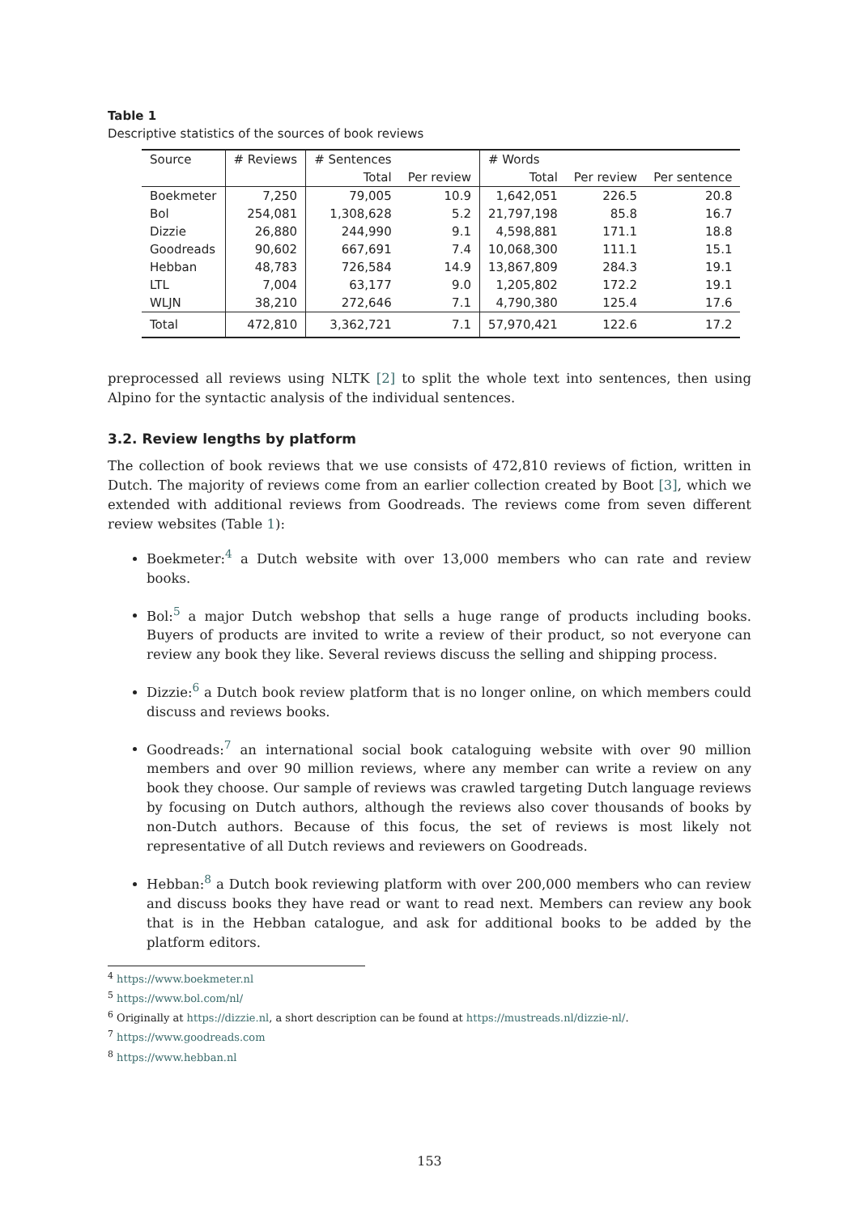Table 1
Descriptive statistics of the sources of book reviews
| Source | # Reviews | # Sentences | | # Words | | |
| --- | --- | --- | --- | --- | --- | --- |
| | | Total | Per review | Total | Per review | Per sentence |
| Boekmeter | 7,250 | 79,005 | 10.9 | 1,642,051 | 226.5 | 20.8 |
| Bol | 254,081 | 1,308,628 | 5.2 | 21,797,198 | 85.8 | 16.7 |
| Dizzie | 26,880 | 244,990 | 9.1 | 4,598,881 | 171.1 | 18.8 |
| Goodreads | 90,602 | 667,691 | 7.4 | 10,068,300 | 111.1 | 15.1 |
| Hebban | 48,783 | 726,584 | 14.9 | 13,867,809 | 284.3 | 19.1 |
| LTL | 7,004 | 63,177 | 9.0 | 1,205,802 | 172.2 | 19.1 |
| WLJN | 38,210 | 272,646 | 7.1 | 4,790,380 | 125.4 | 17.6 |
| Total | 472,810 | 3,362,721 | 7.1 | 57,970,421 | 122.6 | 17.2 |
preprocessed all reviews using NLTK [2] to split the whole text into sentences, then using Alpino for the syntactic analysis of the individual sentences.
3.2. Review lengths by platform
The collection of book reviews that we use consists of 472,810 reviews of fiction, written in Dutch. The majority of reviews come from an earlier collection created by Boot [3], which we extended with additional reviews from Goodreads. The reviews come from seven different review websites (Table 1):
Boekmeter:<sup>4</sup> a Dutch website with over 13,000 members who can rate and review books.
Bol:<sup>5</sup> a major Dutch webshop that sells a huge range of products including books. Buyers of products are invited to write a review of their product, so not everyone can review any book they like. Several reviews discuss the selling and shipping process.
Dizzie:<sup>6</sup> a Dutch book review platform that is no longer online, on which members could discuss and reviews books.
Goodreads:<sup>7</sup> an international social book cataloguing website with over 90 million members and over 90 million reviews, where any member can write a review on any book they choose. Our sample of reviews was crawled targeting Dutch language reviews by focusing on Dutch authors, although the reviews also cover thousands of books by non-Dutch authors. Because of this focus, the set of reviews is most likely not representative of all Dutch reviews and reviewers on Goodreads.
Hebban:<sup>8</sup> a Dutch book reviewing platform with over 200,000 members who can review and discuss books they have read or want to read next. Members can review any book that is in the Hebban catalogue, and ask for additional books to be added by the platform editors.
<sup>4</sup> https://www.boekmeter.nl
<sup>5</sup> https://www.bol.com/nl/
<sup>6</sup> Originally at https://dizzie.nl, a short description can be found at https://mustreads.nl/dizzie-nl/.
<sup>7</sup> https://www.goodreads.com
<sup>8</sup> https://www.hebban.nl
153